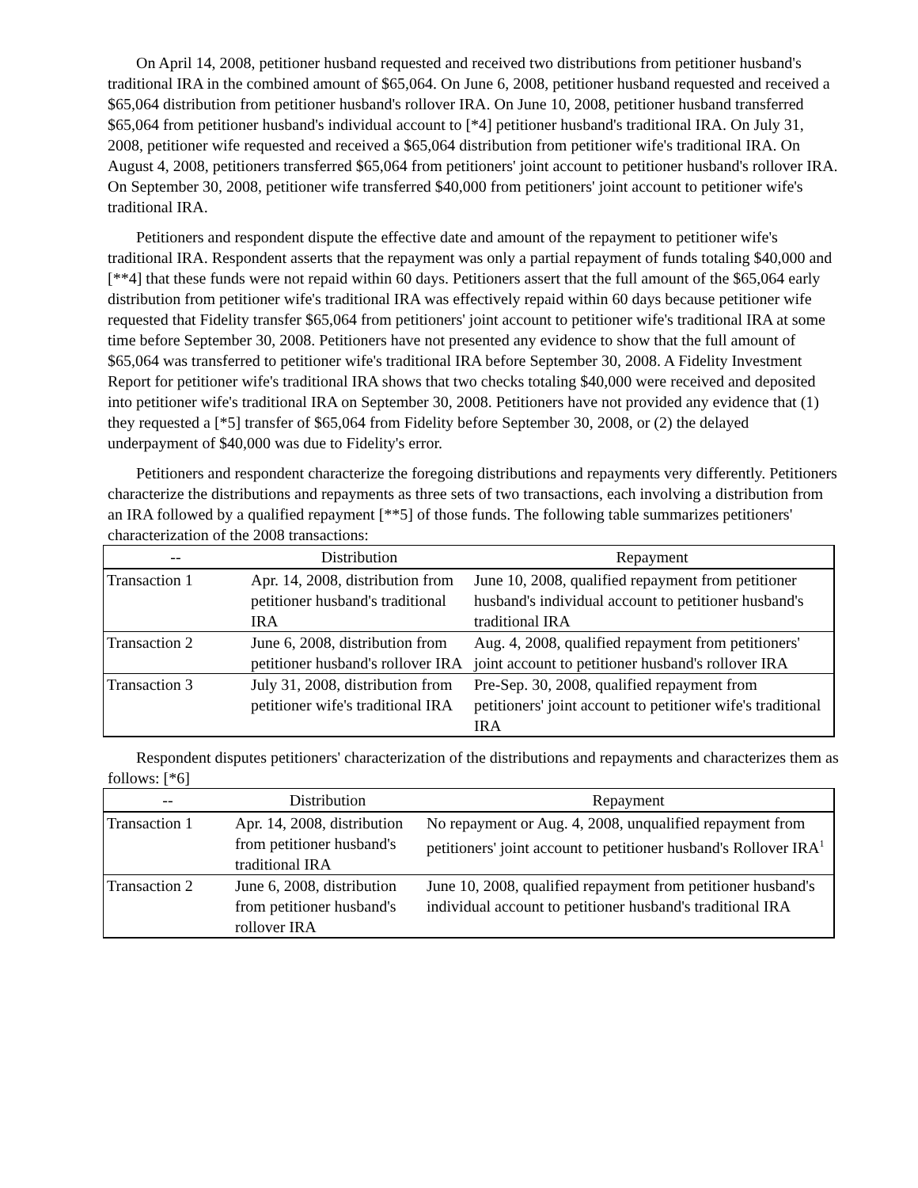On April 14, 2008, petitioner husband requested and received two distributions from petitioner husband's traditional IRA in the combined amount of $65,064. On June 6, 2008, petitioner husband requested and received a $65,064 distribution from petitioner husband's rollover IRA. On June 10, 2008, petitioner husband transferred $65,064 from petitioner husband's individual account to [*4] petitioner husband's traditional IRA. On July 31, 2008, petitioner wife requested and received a $65,064 distribution from petitioner wife's traditional IRA. On August 4, 2008, petitioners transferred $65,064 from petitioners' joint account to petitioner husband's rollover IRA. On September 30, 2008, petitioner wife transferred $40,000 from petitioners' joint account to petitioner wife's traditional IRA.
Petitioners and respondent dispute the effective date and amount of the repayment to petitioner wife's traditional IRA. Respondent asserts that the repayment was only a partial repayment of funds totaling $40,000 and [**4] that these funds were not repaid within 60 days. Petitioners assert that the full amount of the $65,064 early distribution from petitioner wife's traditional IRA was effectively repaid within 60 days because petitioner wife requested that Fidelity transfer $65,064 from petitioners' joint account to petitioner wife's traditional IRA at some time before September 30, 2008. Petitioners have not presented any evidence to show that the full amount of $65,064 was transferred to petitioner wife's traditional IRA before September 30, 2008. A Fidelity Investment Report for petitioner wife's traditional IRA shows that two checks totaling $40,000 were received and deposited into petitioner wife's traditional IRA on September 30, 2008. Petitioners have not provided any evidence that (1) they requested a [*5] transfer of $65,064 from Fidelity before September 30, 2008, or (2) the delayed underpayment of $40,000 was due to Fidelity's error.
Petitioners and respondent characterize the foregoing distributions and repayments very differently. Petitioners characterize the distributions and repayments as three sets of two transactions, each involving a distribution from an IRA followed by a qualified repayment [**5] of those funds. The following table summarizes petitioners' characterization of the 2008 transactions:
| -- | Distribution | Repayment |
| --- | --- | --- |
| Transaction 1 | Apr. 14, 2008, distribution from petitioner husband's traditional IRA | June 10, 2008, qualified repayment from petitioner husband's individual account to petitioner husband's traditional IRA |
| Transaction 2 | June 6, 2008, distribution from petitioner husband's rollover IRA | Aug. 4, 2008, qualified repayment from petitioners' joint account to petitioner husband's rollover IRA |
| Transaction 3 | July 31, 2008, distribution from petitioner wife's traditional IRA | Pre-Sep. 30, 2008, qualified repayment from petitioners' joint account to petitioner wife's traditional IRA |
Respondent disputes petitioners' characterization of the distributions and repayments and characterizes them as follows: [*6]
| -- | Distribution | Repayment |
| --- | --- | --- |
| Transaction 1 | Apr. 14, 2008, distribution from petitioner husband's traditional IRA | No repayment or Aug. 4, 2008, unqualified repayment from petitioners' joint account to petitioner husband's Rollover IRA<sup>1</sup> |
| Transaction 2 | June 6, 2008, distribution from petitioner husband's rollover IRA | June 10, 2008, qualified repayment from petitioner husband's individual account to petitioner husband's traditional IRA |